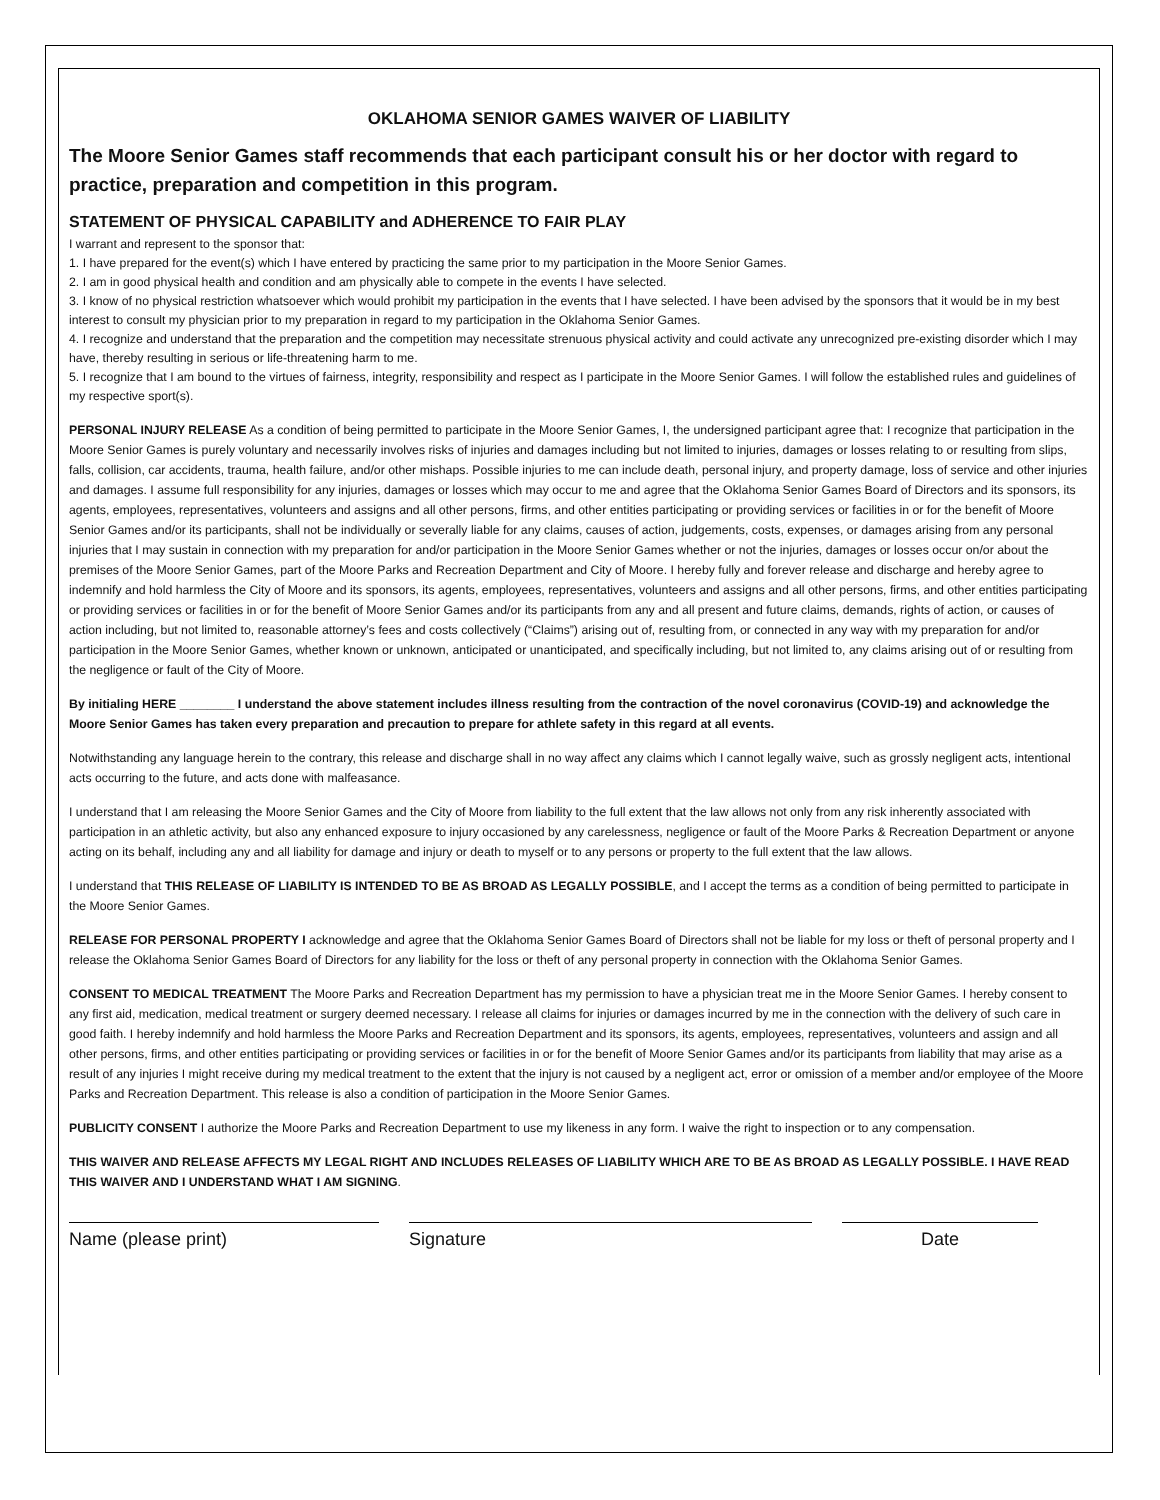OKLAHOMA SENIOR GAMES WAIVER OF LIABILITY
The Moore Senior Games staff recommends that each participant consult his or her doctor with regard to practice, preparation and competition in this program.
STATEMENT OF PHYSICAL CAPABILITY and ADHERENCE TO FAIR PLAY
I warrant and represent to the sponsor that:
1. I have prepared for the event(s) which I have entered by practicing the same prior to my participation in the Moore Senior Games.
2. I am in good physical health and condition and am physically able to compete in the events I have selected.
3. I know of no physical restriction whatsoever which would prohibit my participation in the events that I have selected. I have been advised by the sponsors that it would be in my best interest to consult my physician prior to my preparation in regard to my participation in the Oklahoma Senior Games.
4. I recognize and understand that the preparation and the competition may necessitate strenuous physical activity and could activate any unrecognized pre-existing disorder which I may have, thereby resulting in serious or life-threatening harm to me.
5. I recognize that I am bound to the virtues of fairness, integrity, responsibility and respect as I participate in the Moore Senior Games. I will follow the established rules and guidelines of my respective sport(s).
PERSONAL INJURY RELEASE As a condition of being permitted to participate in the Moore Senior Games, I, the undersigned participant agree that: I recognize that participation in the Moore Senior Games is purely voluntary and necessarily involves risks of injuries and damages including but not limited to injuries, damages or losses relating to or resulting from slips, falls, collision, car accidents, trauma, health failure, and/or other mishaps. Possible injuries to me can include death, personal injury, and property damage, loss of service and other injuries and damages. I assume full responsibility for any injuries, damages or losses which may occur to me and agree that the Oklahoma Senior Games Board of Directors and its sponsors, its agents, employees, representatives, volunteers and assigns and all other persons, firms, and other entities participating or providing services or facilities in or for the benefit of Moore Senior Games and/or its participants, shall not be individually or severally liable for any claims, causes of action, judgements, costs, expenses, or damages arising from any personal injuries that I may sustain in connection with my preparation for and/or participation in the Moore Senior Games whether or not the injuries, damages or losses occur on/or about the premises of the Moore Senior Games, part of the Moore Parks and Recreation Department and City of Moore. I hereby fully and forever release and discharge and hereby agree to indemnify and hold harmless the City of Moore and its sponsors, its agents, employees, representatives, volunteers and assigns and all other persons, firms, and other entities participating or providing services or facilities in or for the benefit of Moore Senior Games and/or its participants from any and all present and future claims, demands, rights of action, or causes of action including, but not limited to, reasonable attorney’s fees and costs collectively (“Claims”) arising out of, resulting from, or connected in any way with my preparation for and/or participation in the Moore Senior Games, whether known or unknown, anticipated or unanticipated, and specifically including, but not limited to, any claims arising out of or resulting from the negligence or fault of the City of Moore.
By initialing HERE ________ I understand the above statement includes illness resulting from the contraction of the novel coronavirus (COVID-19) and acknowledge the Moore Senior Games has taken every preparation and precaution to prepare for athlete safety in this regard at all events.
Notwithstanding any language herein to the contrary, this release and discharge shall in no way affect any claims which I cannot legally waive, such as grossly negligent acts, intentional acts occurring to the future, and acts done with malfeasance.
I understand that I am releasing the Moore Senior Games and the City of Moore from liability to the full extent that the law allows not only from any risk inherently associated with participation in an athletic activity, but also any enhanced exposure to injury occasioned by any carelessness, negligence or fault of the Moore Parks & Recreation Department or anyone acting on its behalf, including any and all liability for damage and injury or death to myself or to any persons or property to the full extent that the law allows.
I understand that THIS RELEASE OF LIABILITY IS INTENDED TO BE AS BROAD AS LEGALLY POSSIBLE, and I accept the terms as a condition of being permitted to participate in the Moore Senior Games.
RELEASE FOR PERSONAL PROPERTY I acknowledge and agree that the Oklahoma Senior Games Board of Directors shall not be liable for my loss or theft of personal property and I release the Oklahoma Senior Games Board of Directors for any liability for the loss or theft of any personal property in connection with the Oklahoma Senior Games.
CONSENT TO MEDICAL TREATMENT The Moore Parks and Recreation Department has my permission to have a physician treat me in the Moore Senior Games. I hereby consent to any first aid, medication, medical treatment or surgery deemed necessary. I release all claims for injuries or damages incurred by me in the connection with the delivery of such care in good faith. I hereby indemnify and hold harmless the Moore Parks and Recreation Department and its sponsors, its agents, employees, representatives, volunteers and assign and all other persons, firms, and other entities participating or providing services or facilities in or for the benefit of Moore Senior Games and/or its participants from liability that may arise as a result of any injuries I might receive during my medical treatment to the extent that the injury is not caused by a negligent act, error or omission of a member and/or employee of the Moore Parks and Recreation Department. This release is also a condition of participation in the Moore Senior Games.
PUBLICITY CONSENT I authorize the Moore Parks and Recreation Department to use my likeness in any form. I waive the right to inspection or to any compensation.
THIS WAIVER AND RELEASE AFFECTS MY LEGAL RIGHT AND INCLUDES RELEASES OF LIABILITY WHICH ARE TO BE AS BROAD AS LEGALLY POSSIBLE. I HAVE READ THIS WAIVER AND I UNDERSTAND WHAT I AM SIGNING.
Name (please print) Signature Date